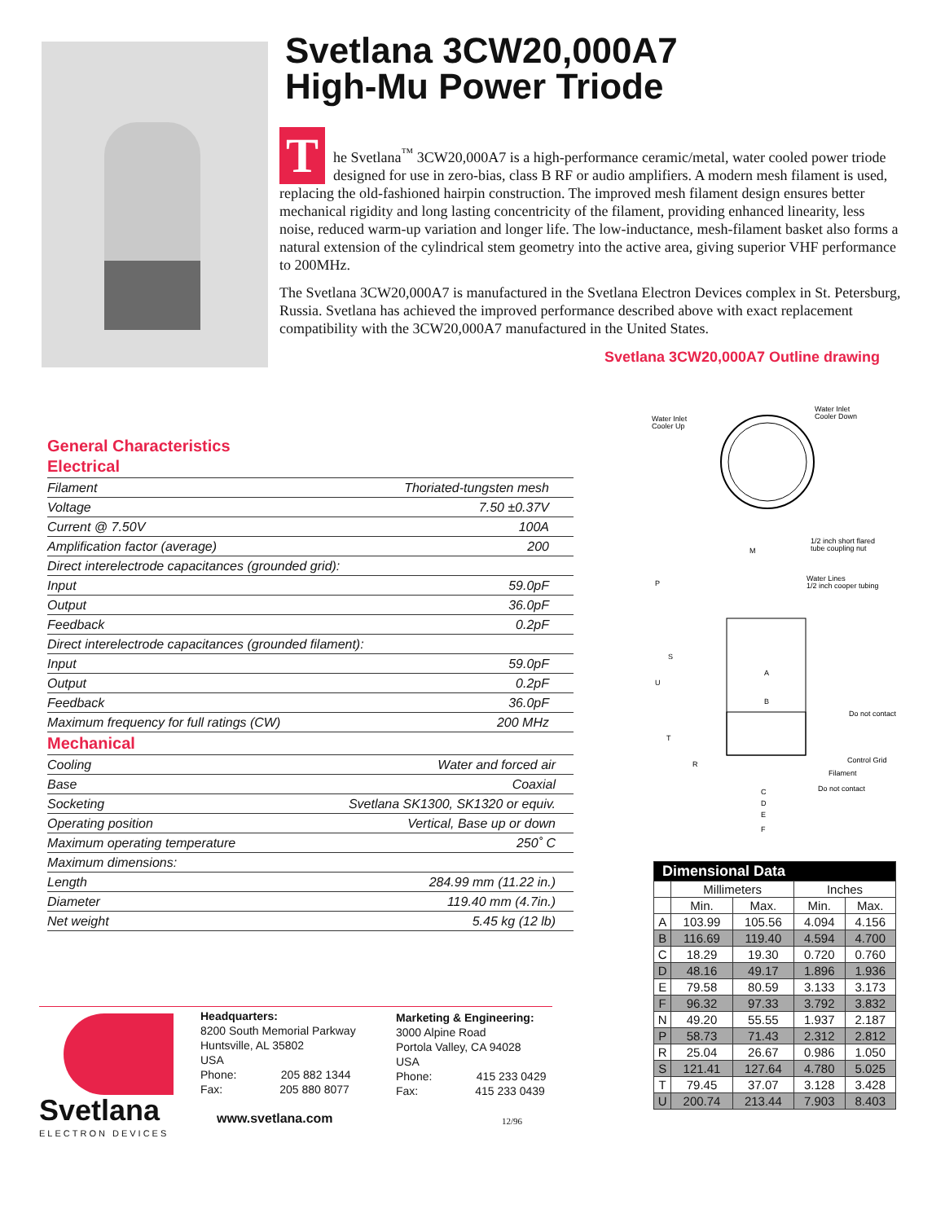Svetlana 3CW20,000A7
High-Mu Power Triode
The Svetlana<sup>™</sup> 3CW20,000A7 is a high-performance ceramic/metal, water cooled power triode designed for use in zero-bias, class B RF or audio amplifiers. A modern mesh filament is used, replacing the old-fashioned hairpin construction. The improved mesh filament design ensures better mechanical rigidity and long lasting concentricity of the filament, providing enhanced linearity, less noise, reduced warm-up variation and longer life. The low-inductance, mesh-filament basket also forms a natural extension of the cylindrical stem geometry into the active area, giving superior VHF performance to 200MHz.
The Svetlana 3CW20,000A7 is manufactured in the Svetlana Electron Devices complex in St. Petersburg, Russia. Svetlana has achieved the improved performance described above with exact replacement compatibility with the 3CW20,000A7 manufactured in the United States.
Svetlana 3CW20,000A7 Outline drawing
Water Inlet
Cooler Up
Water Inlet
Cooler Down
1/2 inch short flared
tube coupling nut
Water Lines
1/2 inch cooper tubing
Do not contact
Control Grid
Filament
Do not contact
M
P
S
U
A
B
T
R
C
D
E
F
General Characteristics
| Electrical | |
| Filament | Thoriated-tungsten mesh |
| Voltage | 7.50 ±0.37V |
| Current @ 7.50V | 100A |
| Amplification factor (average) | 200 |
| Direct interelectrode capacitances (grounded grid): | |
| Input | 59.0pF |
| Output | 36.0pF |
| Feedback | 0.2pF |
| Direct interelectrode capacitances (grounded filament): | |
| Input | 59.0pF |
| Output | 0.2pF |
| Feedback | 36.0pF |
| Maximum frequency for full ratings (CW) | 200 MHz |
| Mechanical | |
| Cooling | Water and forced air |
| Base | Coaxial |
| Socketing | Svetlana SK1300, SK1320 or equiv. |
| Operating position | Vertical, Base up or down |
| Maximum operating temperature | 250˚ C |
| Maximum dimensions: | |
| Length | 284.99 mm (11.22 in.) |
| Diameter | 119.40 mm (4.7in.) |
| Net weight | 5.45 kg (12 lb) |
| Dimensional Data | | | | |
| --- | --- | --- | --- | --- |
| | Millimeters | | Inches | |
| | Min. | Max. | Min. | Max. |
| A | 103.99 | 105.56 | 4.094 | 4.156 |
| B | 116.69 | 119.40 | 4.594 | 4.700 |
| C | 18.29 | 19.30 | 0.720 | 0.760 |
| D | 48.16 | 49.17 | 1.896 | 1.936 |
| E | 79.58 | 80.59 | 3.133 | 3.173 |
| F | 96.32 | 97.33 | 3.792 | 3.832 |
| N | 49.20 | 55.55 | 1.937 | 2.187 |
| P | 58.73 | 71.43 | 2.312 | 2.812 |
| R | 25.04 | 26.67 | 0.986 | 1.050 |
| S | 121.41 | 127.64 | 4.780 | 5.025 |
| T | 79.45 | 37.07 | 3.128 | 3.428 |
| U | 200.74 | 213.44 | 7.903 | 8.403 |
Svetlana
ELECTRON DEVICES
Headquarters:
8200 South Memorial Parkway
Huntsville, AL 35802
USA
Phone: 205 882 1344
Fax: 205 880 8077
www.svetlana.com
Marketing & Engineering:
3000 Alpine Road
Portola Valley, CA 94028
USA
Phone: 415 233 0429
Fax: 415 233 0439
12/96